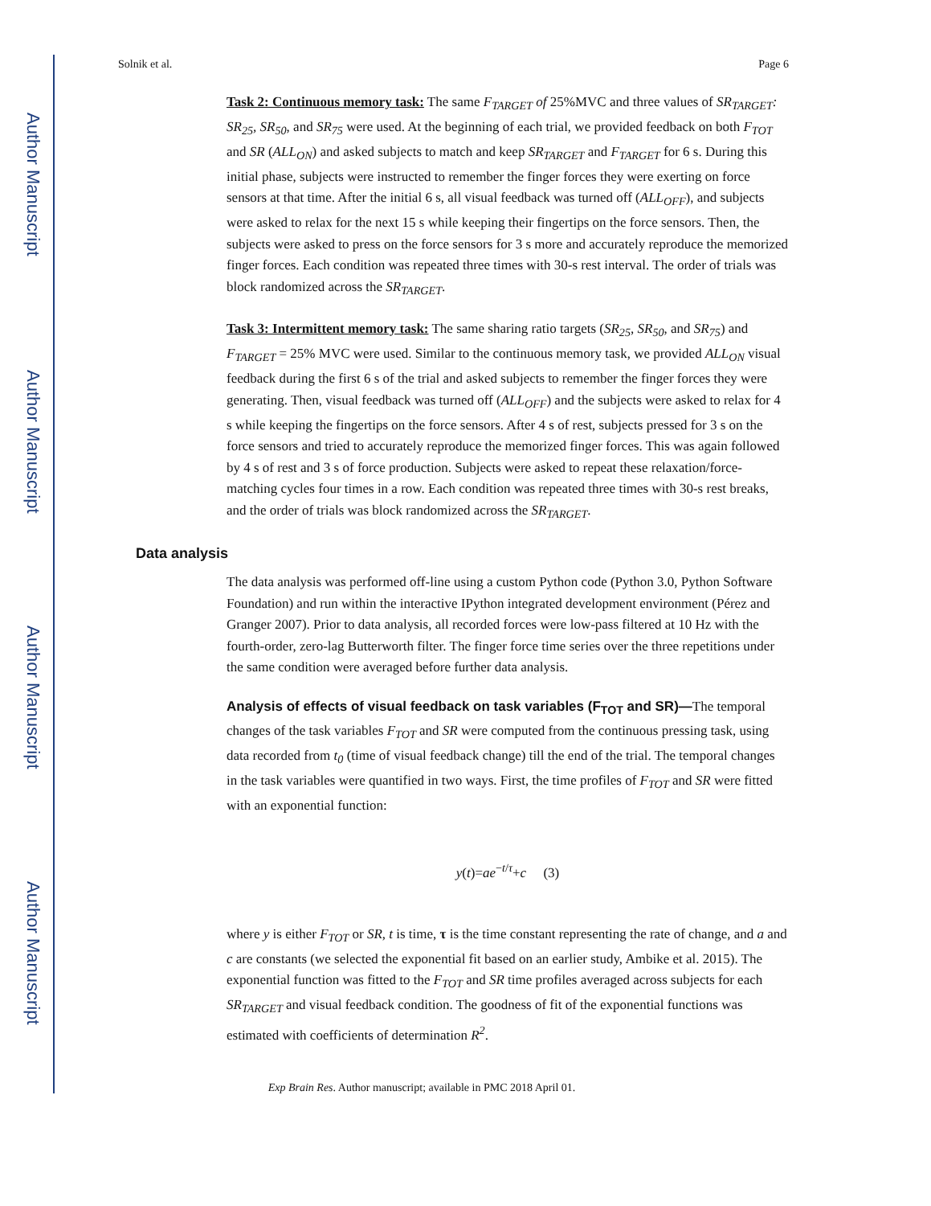Author Manuscript
Author Manuscript
Author Manuscript
Author Manuscript
Solnik et al. Page 6
Task 2: Continuous memory task: The same F<sub>TARGET</sub> of 25%MVC and three values of SR<sub>TARGET</sub>: SR<sub>25</sub>, SR<sub>50</sub>, and SR<sub>75</sub> were used. At the beginning of each trial, we provided feedback on both F<sub>TOT</sub> and SR (ALL<sub>ON</sub>) and asked subjects to match and keep SR<sub>TARGET</sub> and F<sub>TARGET</sub> for 6 s. During this initial phase, subjects were instructed to remember the finger forces they were exerting on force sensors at that time. After the initial 6 s, all visual feedback was turned off (ALL<sub>OFF</sub>), and subjects were asked to relax for the next 15 s while keeping their fingertips on the force sensors. Then, the subjects were asked to press on the force sensors for 3 s more and accurately reproduce the memorized finger forces. Each condition was repeated three times with 30-s rest interval. The order of trials was block randomized across the SR<sub>TARGET</sub>.
Task 3: Intermittent memory task: The same sharing ratio targets (SR<sub>25</sub>, SR<sub>50</sub>, and SR<sub>75</sub>) and F<sub>TARGET</sub> = 25% MVC were used. Similar to the continuous memory task, we provided ALL<sub>ON</sub> visual feedback during the first 6 s of the trial and asked subjects to remember the finger forces they were generating. Then, visual feedback was turned off (ALL<sub>OFF</sub>) and the subjects were asked to relax for 4 s while keeping the fingertips on the force sensors. After 4 s of rest, subjects pressed for 3 s on the force sensors and tried to accurately reproduce the memorized finger forces. This was again followed by 4 s of rest and 3 s of force production. Subjects were asked to repeat these relaxation/force-matching cycles four times in a row. Each condition was repeated three times with 30-s rest breaks, and the order of trials was block randomized across the SR<sub>TARGET</sub>.
Data analysis
The data analysis was performed off-line using a custom Python code (Python 3.0, Python Software Foundation) and run within the interactive IPython integrated development environment (Pérez and Granger 2007). Prior to data analysis, all recorded forces were low-pass filtered at 10 Hz with the fourth-order, zero-lag Butterworth filter. The finger force time series over the three repetitions under the same condition were averaged before further data analysis.
Analysis of effects of visual feedback on task variables (F<sub>TOT</sub> and SR)—The temporal changes of the task variables F<sub>TOT</sub> and SR were computed from the continuous pressing task, using data recorded from t<sub>0</sub> (time of visual feedback change) till the end of the trial. The temporal changes in the task variables were quantified in two ways. First, the time profiles of F<sub>TOT</sub> and SR were fitted with an exponential function:
y(t)=ae<sup>−t/τ</sup>+c (3)
where y is either F<sub>TOT</sub> or SR, t is time, τ is the time constant representing the rate of change, and a and c are constants (we selected the exponential fit based on an earlier study, Ambike et al. 2015). The exponential function was fitted to the F<sub>TOT</sub> and SR time profiles averaged across subjects for each SR<sub>TARGET</sub> and visual feedback condition. The goodness of fit of the exponential functions was estimated with coefficients of determination R<sup>2</sup>.
Exp Brain Res. Author manuscript; available in PMC 2018 April 01.